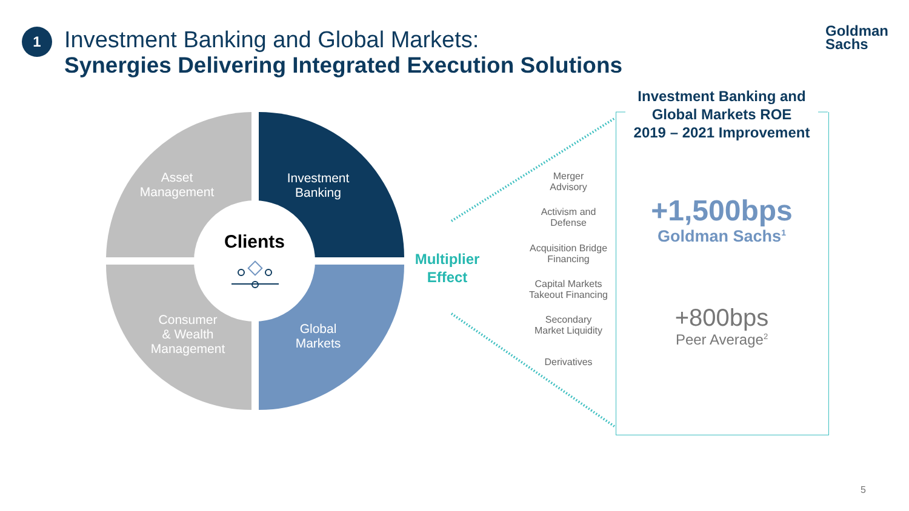1
Investment Banking and Global Markets:
Synergies Delivering Integrated Execution Solutions
Goldman
Sachs
Asset
Management
Investment
Banking
Consumer
& Wealth
Management
Global
Markets
Clients
Multiplier
Effect
Merger
Advisory
Activism and
Defense
Acquisition Bridge
Financing
Capital Markets
Takeout Financing
Secondary
Market Liquidity
Derivatives
Investment Banking and
Global Markets ROE
2019 – 2021 Improvement
+1,500bps
Goldman Sachs<sup>1</sup>
+800bps
Peer Average<sup>2</sup>
5